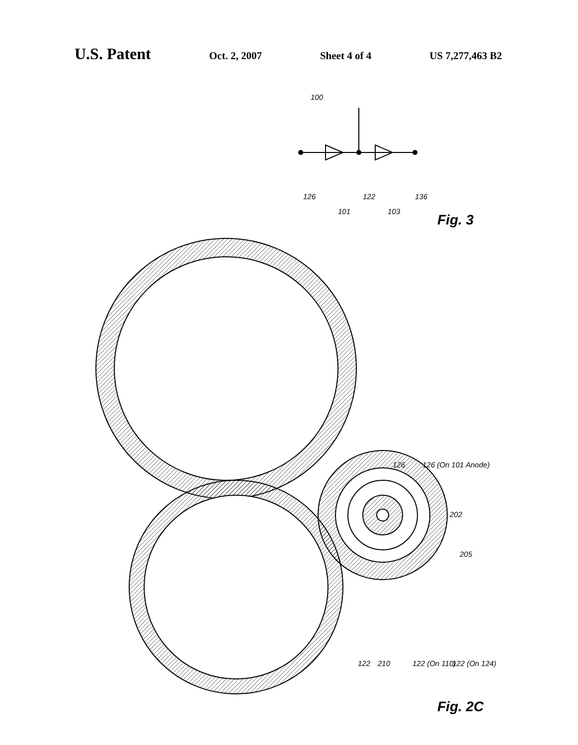U.S. Patent Oct. 2, 2007 Sheet 4 of 4 US 7,277,463 B2
100
126
101
122
103
136
Fig. 3
126 126 (On 101 Anode)
202
205
122 210 122 (On 110) 122 (On 124)
Fig. 2C